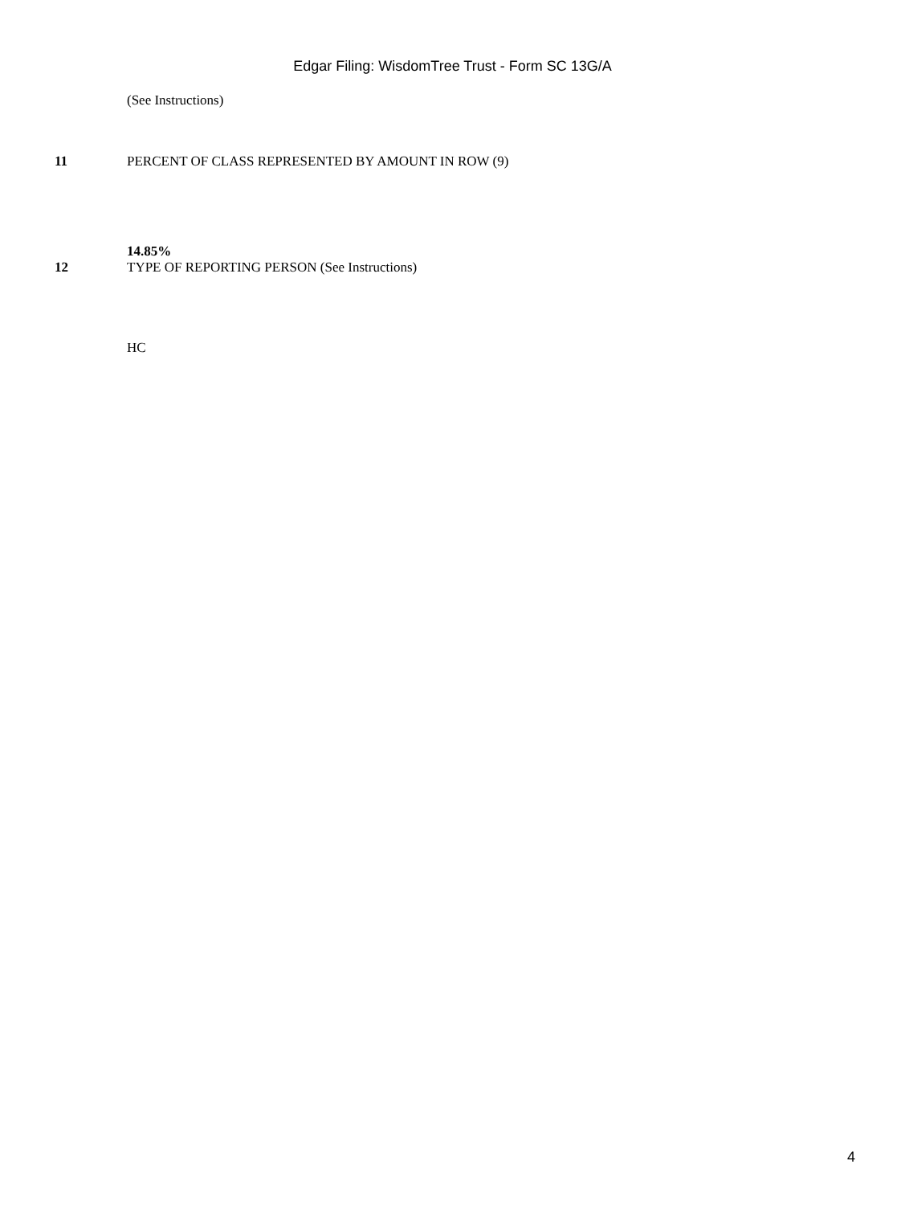Edgar Filing: WisdomTree Trust - Form SC 13G/A
(See Instructions)
11 PERCENT OF CLASS REPRESENTED BY AMOUNT IN ROW (9)
14.85%
12 TYPE OF REPORTING PERSON (See Instructions)
HC
4